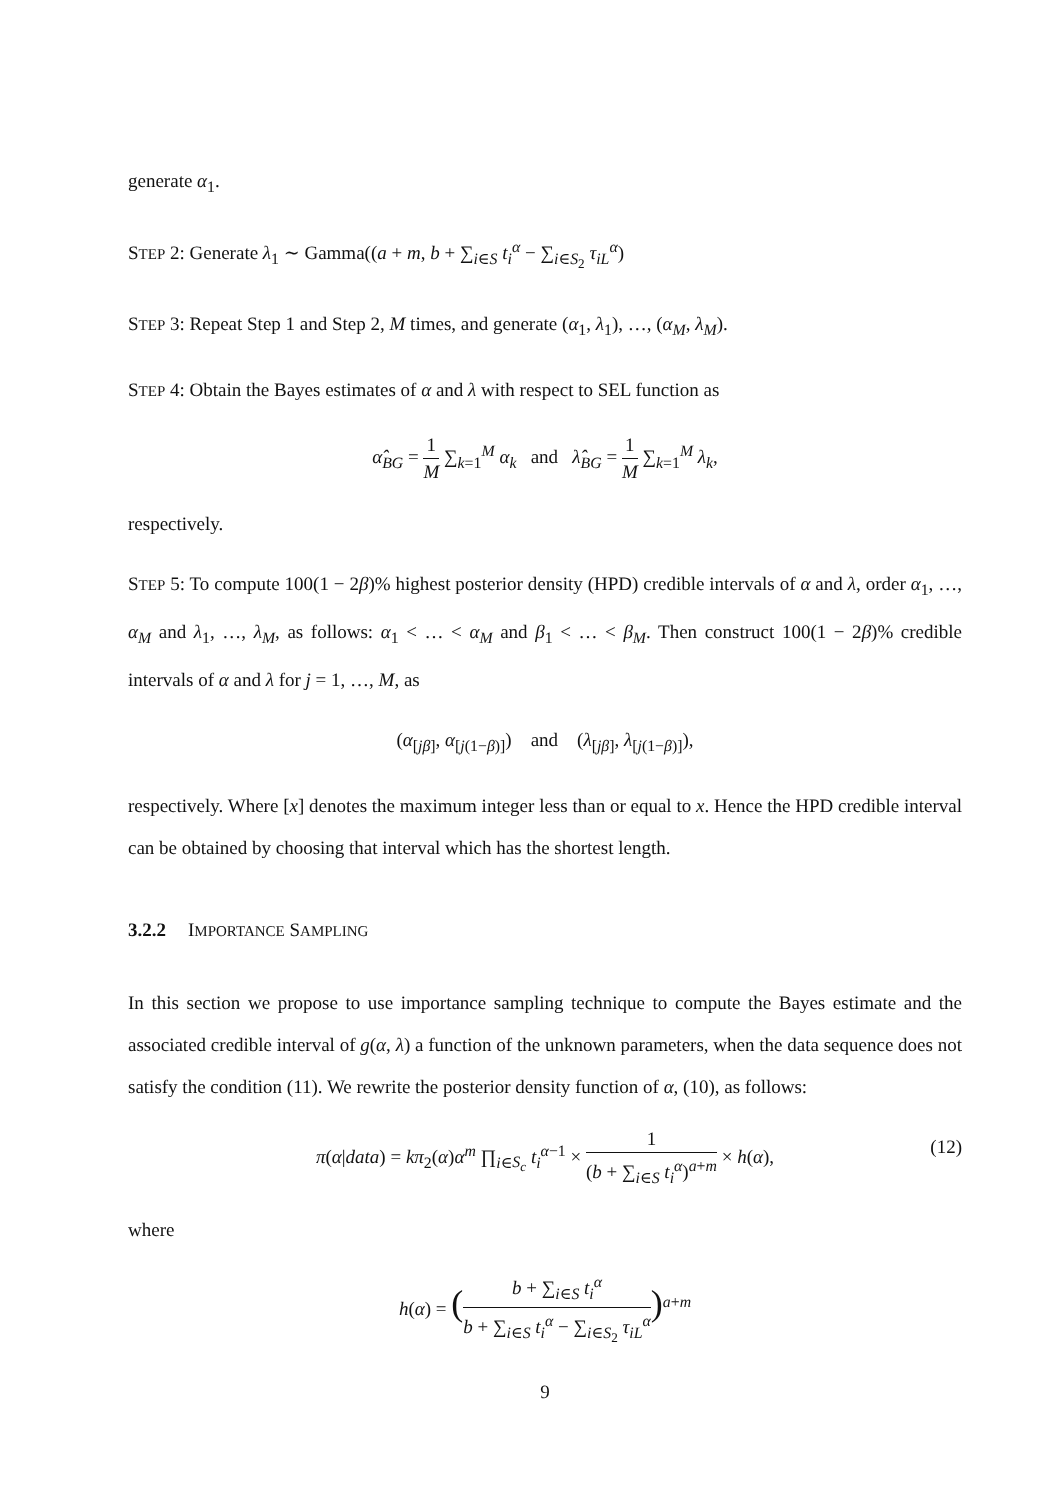generate α<sub>1</sub>.
STEP 2: Generate λ<sub>1</sub> ∼ Gamma((a + m, b + ∑<sub>i∈S</sub> t<sub>i</sub><sup>α</sup> − ∑<sub>i∈S<sub>2</sub></sub> τ<sub>iL</sub><sup>α</sup>)
STEP 3: Repeat Step 1 and Step 2, M times, and generate (α<sub>1</sub>, λ<sub>1</sub>), …, (α<sub>M</sub>, λ<sub>M</sub>).
STEP 4: Obtain the Bayes estimates of α and λ with respect to SEL function as
α̂<sub>BG</sub> = 1 M ∑<sub>k=1</sub><sup>M</sup> α<sub>k</sub> and λ̂<sub>BG</sub> = 1 M ∑<sub>k=1</sub><sup>M</sup> λ<sub>k</sub>,
respectively.
STEP 5: To compute 100(1 − 2β)% highest posterior density (HPD) credible intervals of α and λ, order α<sub>1</sub>, …, α<sub>M</sub> and λ<sub>1</sub>, …, λ<sub>M</sub>, as follows: α<sub>1</sub> < … < α<sub>M</sub> and β<sub>1</sub> < … < β<sub>M</sub>. Then construct 100(1 − 2β)% credible intervals of α and λ for j = 1, …, M, as
(α<sub>[jβ]</sub>, α<sub>[j(1−β)]</sub>) and (λ<sub>[jβ]</sub>, λ<sub>[j(1−β)]</sub>),
respectively. Where [x] denotes the maximum integer less than or equal to x. Hence the HPD credible interval can be obtained by choosing that interval which has the shortest length.
3.2.2 IMPORTANCE SAMPLING
In this section we propose to use importance sampling technique to compute the Bayes estimate and the associated credible interval of g(α, λ) a function of the unknown parameters, when the data sequence does not satisfy the condition (11). We rewrite the posterior density function of α, (10), as follows:
π(α|data) = kπ<sub>2</sub>(α)α<sup>m</sup> ∏<sub>i∈S<sub>c</sub></sub> t<sub>i</sub><sup>α−1</sup> × 1 (b + ∑<sub>i∈S</sub> t<sub>i</sub><sup>α</sup>)<sup>a+m</sup> × h(α),
(12)
where
h(α) = (b + ∑<sub>i∈S</sub> t<sub>i</sub><sup>α</sup> b + ∑<sub>i∈S</sub> t<sub>i</sub><sup>α</sup> − ∑<sub>i∈S<sub>2</sub></sub> τ<sub>iL</sub><sup>α</sup>)<sup>a+m</sup>
9